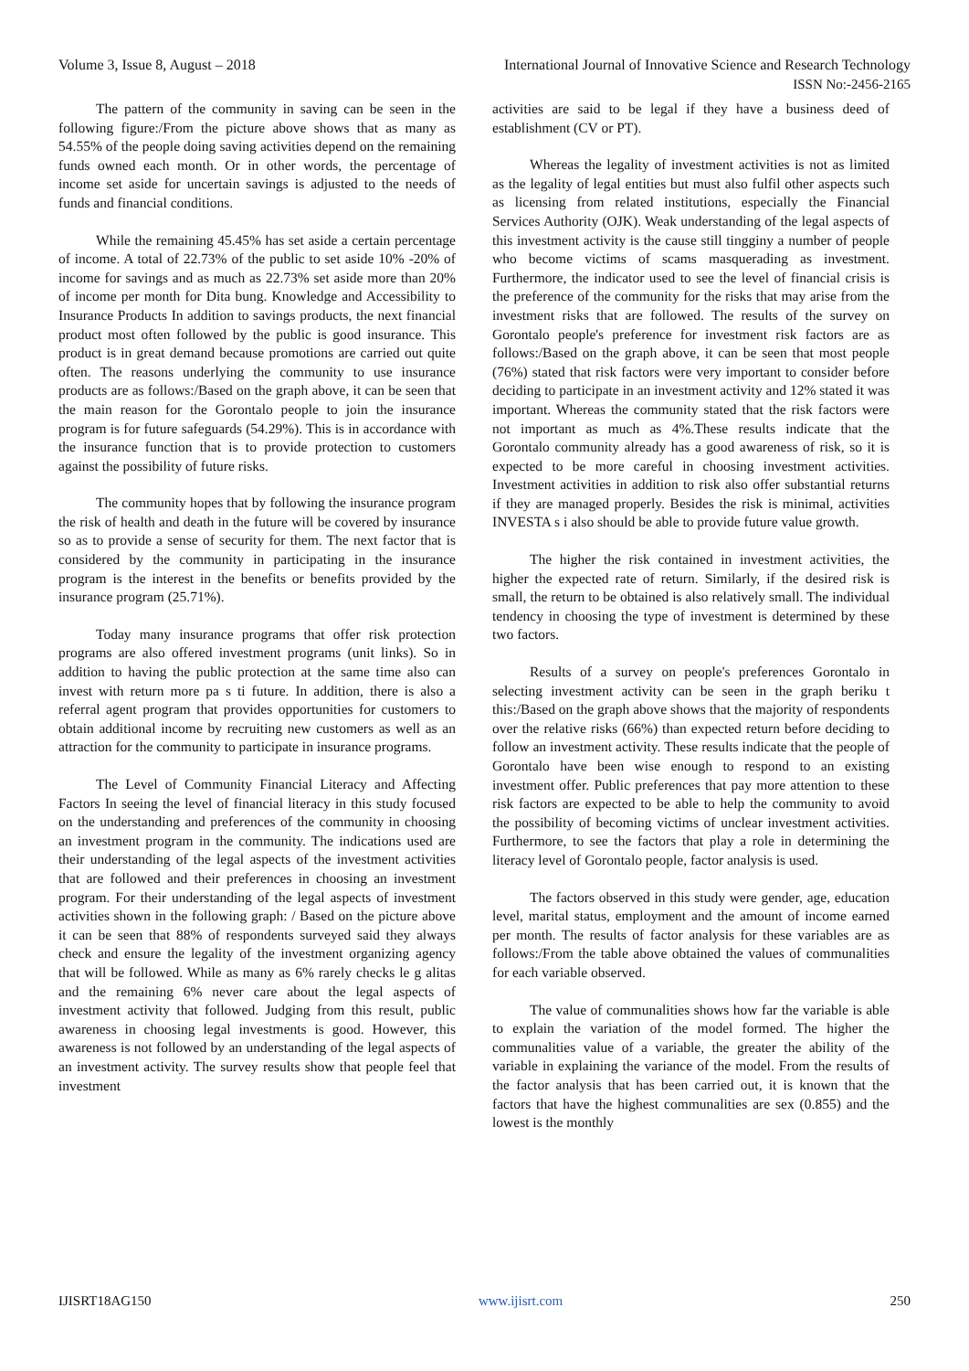Volume 3, Issue 8, August – 2018 International Journal of Innovative Science and Research Technology
ISSN No:-2456-2165
The pattern of the community in saving can be seen in the following figure:/From the picture above shows that as many as 54.55% of the people doing saving activities depend on the remaining funds owned each month. Or in other words, the percentage of income set aside for uncertain savings is adjusted to the needs of funds and financial conditions.
While the remaining 45.45% has set aside a certain percentage of income. A total of 22.73% of the public to set aside 10% -20% of income for savings and as much as 22.73% set aside more than 20% of income per month for Dita bung. Knowledge and Accessibility to Insurance Products In addition to savings products, the next financial product most often followed by the public is good insurance. This product is in great demand because promotions are carried out quite often. The reasons underlying the community to use insurance products are as follows:/Based on the graph above, it can be seen that the main reason for the Gorontalo people to join the insurance program is for future safeguards (54.29%). This is in accordance with the insurance function that is to provide protection to customers against the possibility of future risks.
The community hopes that by following the insurance program the risk of health and death in the future will be covered by insurance so as to provide a sense of security for them. The next factor that is considered by the community in participating in the insurance program is the interest in the benefits or benefits provided by the insurance program (25.71%).
Today many insurance programs that offer risk protection programs are also offered investment programs (unit links). So in addition to having the public protection at the same time also can invest with return more pa s ti future. In addition, there is also a referral agent program that provides opportunities for customers to obtain additional income by recruiting new customers as well as an attraction for the community to participate in insurance programs.
The Level of Community Financial Literacy and Affecting Factors In seeing the level of financial literacy in this study focused on the understanding and preferences of the community in choosing an investment program in the community. The indications used are their understanding of the legal aspects of the investment activities that are followed and their preferences in choosing an investment program. For their understanding of the legal aspects of investment activities shown in the following graph: / Based on the picture above it can be seen that 88% of respondents surveyed said they always check and ensure the legality of the investment organizing agency that will be followed. While as many as 6% rarely checks le g alitas and the remaining 6% never care about the legal aspects of investment activity that followed. Judging from this result, public awareness in choosing legal investments is good. However, this awareness is not followed by an understanding of the legal aspects of an investment activity. The survey results show that people feel that investment
activities are said to be legal if they have a business deed of establishment (CV or PT).
Whereas the legality of investment activities is not as limited as the legality of legal entities but must also fulfil other aspects such as licensing from related institutions, especially the Financial Services Authority (OJK). Weak understanding of the legal aspects of this investment activity is the cause still tingginy a number of people who become victims of scams masquerading as investment. Furthermore, the indicator used to see the level of financial crisis is the preference of the community for the risks that may arise from the investment risks that are followed. The results of the survey on Gorontalo people's preference for investment risk factors are as follows:/Based on the graph above, it can be seen that most people (76%) stated that risk factors were very important to consider before deciding to participate in an investment activity and 12% stated it was important. Whereas the community stated that the risk factors were not important as much as 4%.These results indicate that the Gorontalo community already has a good awareness of risk, so it is expected to be more careful in choosing investment activities. Investment activities in addition to risk also offer substantial returns if they are managed properly. Besides the risk is minimal, activities INVESTA s i also should be able to provide future value growth.
The higher the risk contained in investment activities, the higher the expected rate of return. Similarly, if the desired risk is small, the return to be obtained is also relatively small. The individual tendency in choosing the type of investment is determined by these two factors.
Results of a survey on people's preferences Gorontalo in selecting investment activity can be seen in the graph beriku t this:/Based on the graph above shows that the majority of respondents over the relative risks (66%) than expected return before deciding to follow an investment activity. These results indicate that the people of Gorontalo have been wise enough to respond to an existing investment offer. Public preferences that pay more attention to these risk factors are expected to be able to help the community to avoid the possibility of becoming victims of unclear investment activities. Furthermore, to see the factors that play a role in determining the literacy level of Gorontalo people, factor analysis is used.
The factors observed in this study were gender, age, education level, marital status, employment and the amount of income earned per month. The results of factor analysis for these variables are as follows:/From the table above obtained the values of communalities for each variable observed.
The value of communalities shows how far the variable is able to explain the variation of the model formed. The higher the communalities value of a variable, the greater the ability of the variable in explaining the variance of the model. From the results of the factor analysis that has been carried out, it is known that the factors that have the highest communalities are sex (0.855) and the lowest is the monthly
IJISRT18AG150 www.ijisrt.com 250